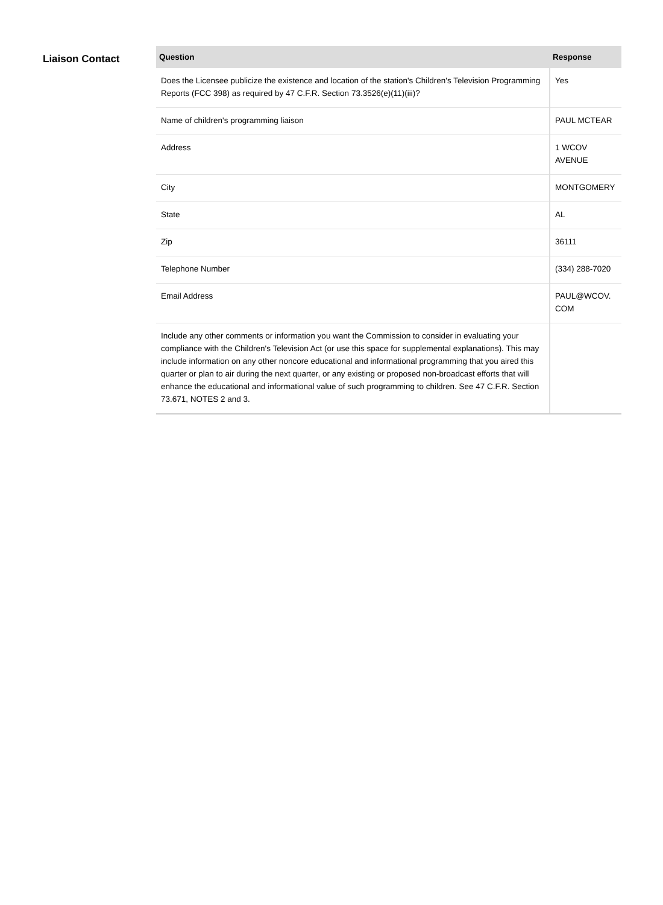Liaison Contact
| Question | Response |
| --- | --- |
| Does the Licensee publicize the existence and location of the station's Children's Television Programming Reports (FCC 398) as required by 47 C.F.R. Section 73.3526(e)(11)(iii)? | Yes |
| Name of children's programming liaison | PAUL MCTEAR |
| Address | 1 WCOV AVENUE |
| City | MONTGOMERY |
| State | AL |
| Zip | 36111 |
| Telephone Number | (334) 288-7020 |
| Email Address | PAUL@WCOV. COM |
| Include any other comments or information you want the Commission to consider in evaluating your compliance with the Children's Television Act (or use this space for supplemental explanations). This may include information on any other noncore educational and informational programming that you aired this quarter or plan to air during the next quarter, or any existing or proposed non-broadcast efforts that will enhance the educational and informational value of such programming to children. See 47 C.F.R. Section 73.671, NOTES 2 and 3. | |